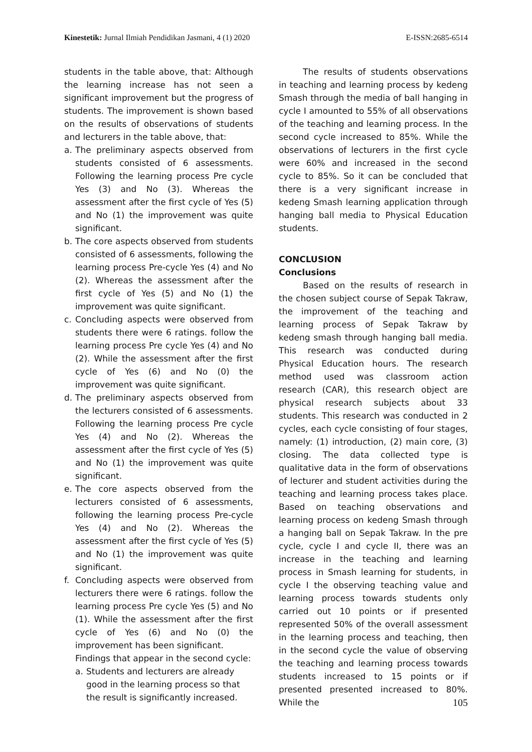Kinestetik: Jurnal Ilmiah Pendidikan Jasmani, 4 (1) 2020
E-ISSN:2685-6514
students in the table above, that: Although the learning increase has not seen a significant improvement but the progress of students. The improvement is shown based on the results of observations of students and lecturers in the table above, that:
a. The preliminary aspects observed from students consisted of 6 assessments. Following the learning process Pre cycle Yes (3) and No (3). Whereas the assessment after the first cycle of Yes (5) and No (1) the improvement was quite significant.
b. The core aspects observed from students consisted of 6 assessments, following the learning process Pre-cycle Yes (4) and No (2). Whereas the assessment after the first cycle of Yes (5) and No (1) the improvement was quite significant.
c. Concluding aspects were observed from students there were 6 ratings. follow the learning process Pre cycle Yes (4) and No (2). While the assessment after the first cycle of Yes (6) and No (0) the improvement was quite significant.
d. The preliminary aspects observed from the lecturers consisted of 6 assessments. Following the learning process Pre cycle Yes (4) and No (2). Whereas the assessment after the first cycle of Yes (5) and No (1) the improvement was quite significant.
e. The core aspects observed from the lecturers consisted of 6 assessments, following the learning process Pre-cycle Yes (4) and No (2). Whereas the assessment after the first cycle of Yes (5) and No (1) the improvement was quite significant.
f. Concluding aspects were observed from lecturers there were 6 ratings. follow the learning process Pre cycle Yes (5) and No (1). While the assessment after the first cycle of Yes (6) and No (0) the improvement has been significant.
Findings that appear in the second cycle:
a. Students and lecturers are already good in the learning process so that the result is significantly increased.
The results of students observations in teaching and learning process by kedeng Smash through the media of ball hanging in cycle I amounted to 55% of all observations of the teaching and learning process. In the second cycle increased to 85%. While the observations of lecturers in the first cycle were 60% and increased in the second cycle to 85%. So it can be concluded that there is a very significant increase in kedeng Smash learning application through hanging ball media to Physical Education students.
CONCLUSION
Conclusions
Based on the results of research in the chosen subject course of Sepak Takraw, the improvement of the teaching and learning process of Sepak Takraw by kedeng smash through hanging ball media. This research was conducted during Physical Education hours. The research method used was classroom action research (CAR), this research object are physical research subjects about 33 students. This research was conducted in 2 cycles, each cycle consisting of four stages, namely: (1) introduction, (2) main core, (3) closing. The data collected type is qualitative data in the form of observations of lecturer and student activities during the teaching and learning process takes place. Based on teaching observations and learning process on kedeng Smash through a hanging ball on Sepak Takraw. In the pre cycle, cycle I and cycle II, there was an increase in the teaching and learning process in Smash learning for students, in cycle I the observing teaching value and learning process towards students only carried out 10 points or if presented represented 50% of the overall assessment in the learning process and teaching, then in the second cycle the value of observing the teaching and learning process towards students increased to 15 points or if presented presented increased to 80%. While the
105